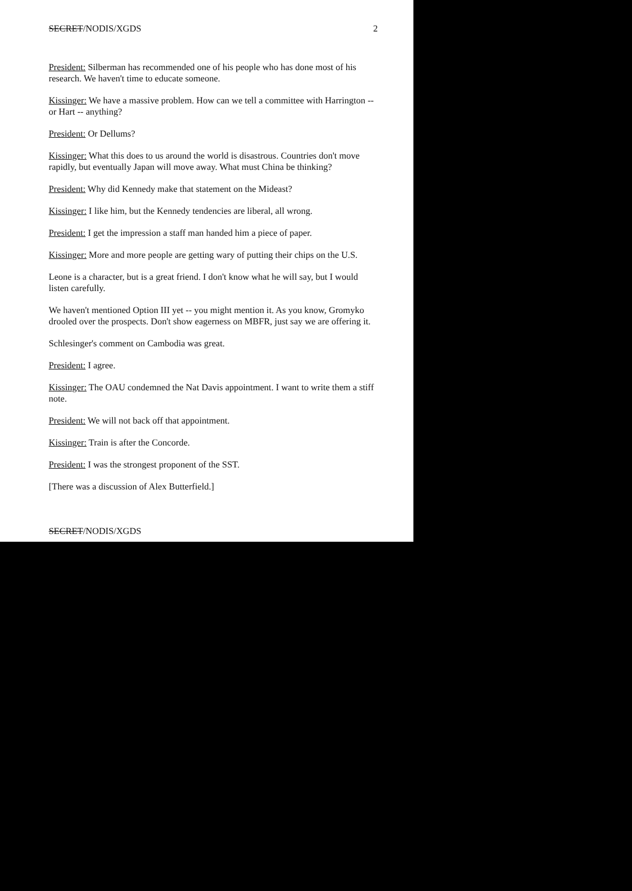SECRET/NODIS/XGDS 2
President: Silberman has recommended one of his people who has done most of his research. We haven't time to educate someone.
Kissinger: We have a massive problem. How can we tell a committee with Harrington -- or Hart -- anything?
President: Or Dellums?
Kissinger: What this does to us around the world is disastrous. Countries don't move rapidly, but eventually Japan will move away. What must China be thinking?
President: Why did Kennedy make that statement on the Mideast?
Kissinger: I like him, but the Kennedy tendencies are liberal, all wrong.
President: I get the impression a staff man handed him a piece of paper.
Kissinger: More and more people are getting wary of putting their chips on the U.S.
Leone is a character, but is a great friend. I don't know what he will say, but I would listen carefully.
We haven't mentioned Option III yet -- you might mention it. As you know, Gromyko drooled over the prospects. Don't show eagerness on MBFR, just say we are offering it.
Schlesinger's comment on Cambodia was great.
President: I agree.
Kissinger: The OAU condemned the Nat Davis appointment. I want to write them a stiff note.
President: We will not back off that appointment.
Kissinger: Train is after the Concorde.
President: I was the strongest proponent of the SST.
[There was a discussion of Alex Butterfield.]
SECRET/NODIS/XGDS